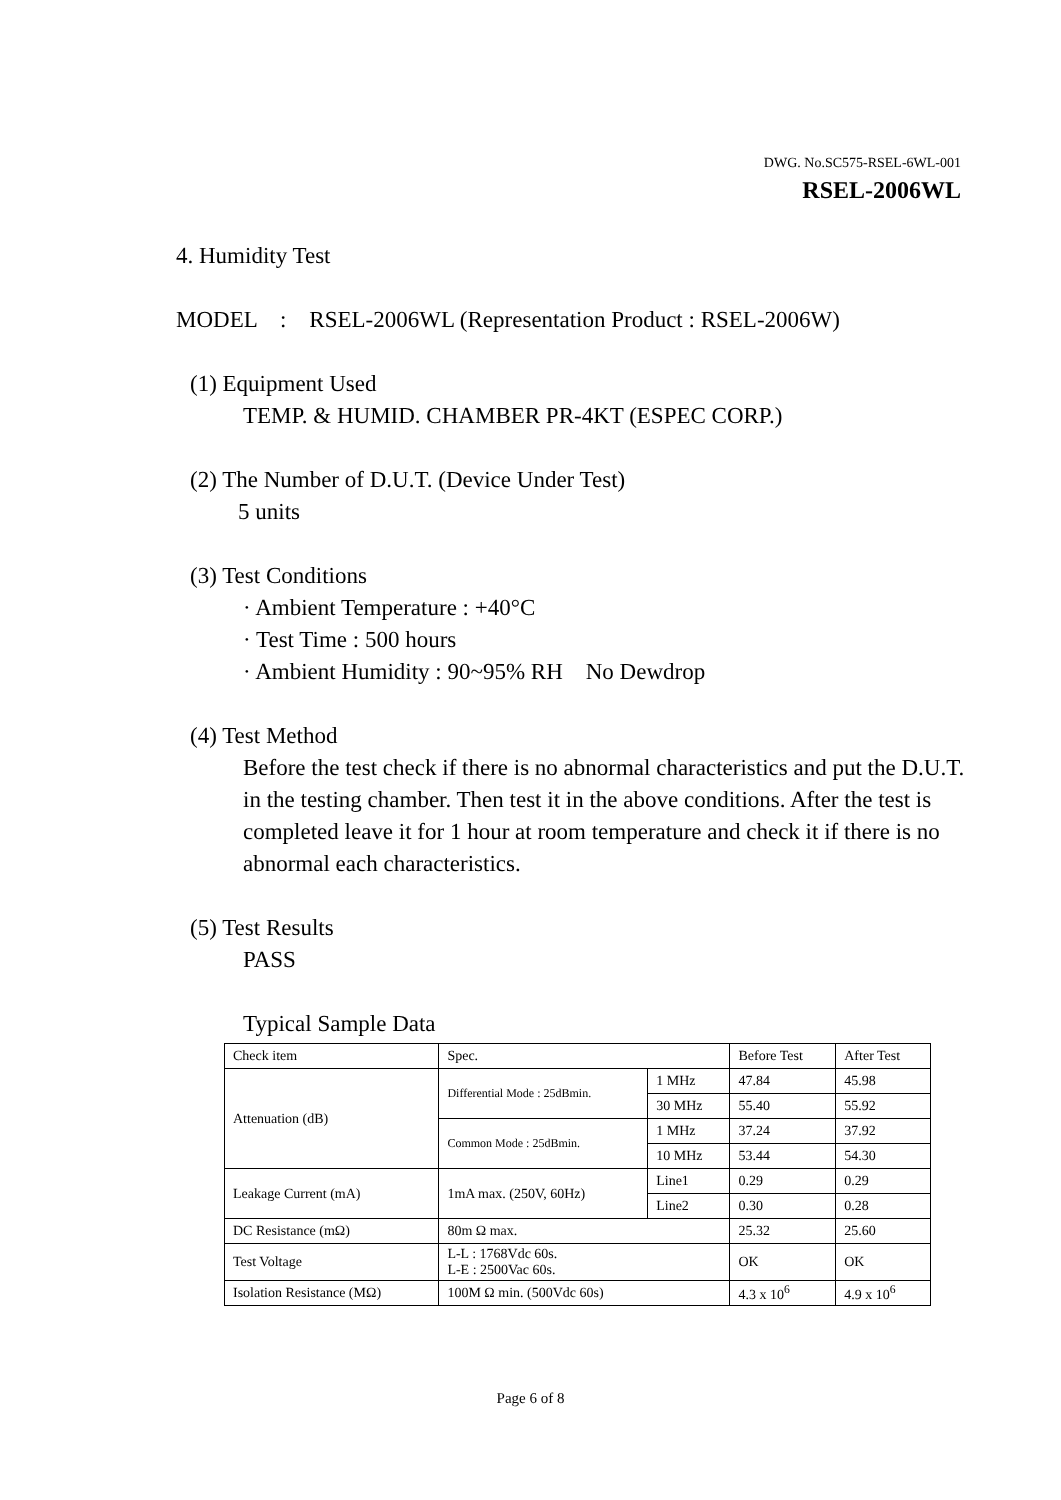DWG. No.SC575-RSEL-6WL-001
RSEL-2006WL
4. Humidity Test
MODEL : RSEL-2006WL (Representation Product : RSEL-2006W)
(1) Equipment Used
TEMP. & HUMID. CHAMBER PR-4KT (ESPEC CORP.)
(2) The Number of D.U.T. (Device Under Test)
5 units
(3) Test Conditions
· Ambient Temperature : +40°C
· Test Time : 500 hours
· Ambient Humidity : 90~95% RH No Dewdrop
(4) Test Method
Before the test check if there is no abnormal characteristics and put the D.U.T. in the testing chamber. Then test it in the above conditions. After the test is completed leave it for 1 hour at room temperature and check it if there is no abnormal each characteristics.
(5) Test Results
PASS
Typical Sample Data
| Check item | Spec. | | Before Test | After Test |
| Attenuation (dB) | Differential Mode : 25dBmin. | 1 MHz | 47.84 | 45.98 |
| | | 30 MHz | 55.40 | 55.92 |
| | Common Mode : 25dBmin. | 1 MHz | 37.24 | 37.92 |
| | | 10 MHz | 53.44 | 54.30 |
| Leakage Current (mA) | 1mA max. (250V, 60Hz) | Line1 | 0.29 | 0.29 |
| | | Line2 | 0.30 | 0.28 |
| DC Resistance (mΩ) | 80m Ω max. | | 25.32 | 25.60 |
| Test Voltage | L-L : 1768Vdc 60s. L-E : 2500Vac 60s. | | OK | OK |
| Isolation Resistance (MΩ) | 100M Ω min. (500Vdc 60s) | | 4.3 x 10<sup>6</sup> | 4.9 x 10<sup>6</sup> |
Page 6 of 8